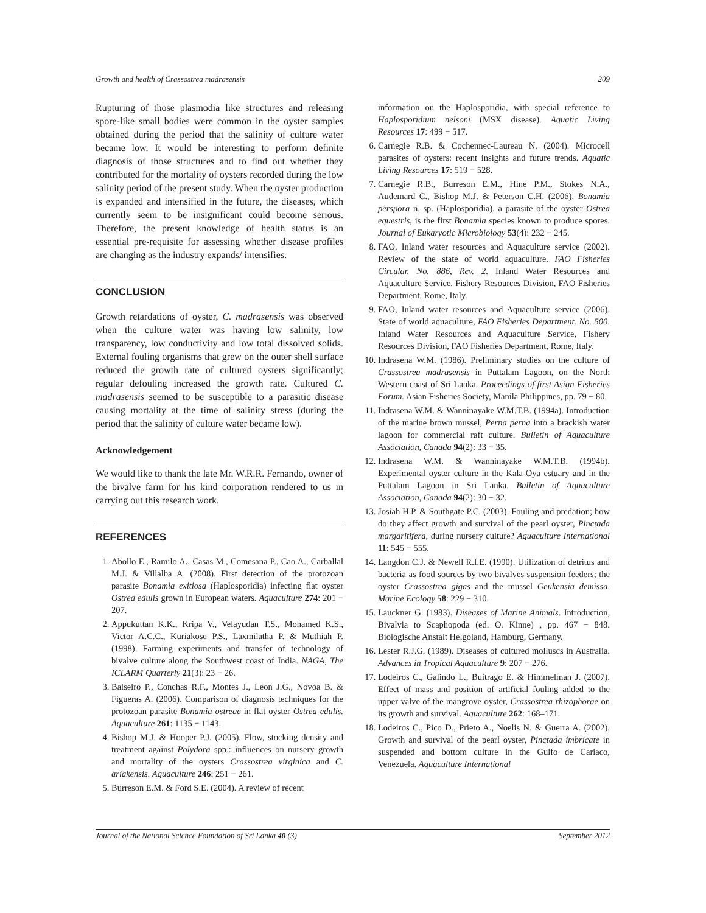Growth and health of Crassostrea madrasensis 209
Rupturing of those plasmodia like structures and releasing spore-like small bodies were common in the oyster samples obtained during the period that the salinity of culture water became low. It would be interesting to perform definite diagnosis of those structures and to find out whether they contributed for the mortality of oysters recorded during the low salinity period of the present study. When the oyster production is expanded and intensified in the future, the diseases, which currently seem to be insignificant could become serious. Therefore, the present knowledge of health status is an essential pre-requisite for assessing whether disease profiles are changing as the industry expands/ intensifies.
CONCLUSION
Growth retardations of oyster, C. madrasensis was observed when the culture water was having low salinity, low transparency, low conductivity and low total dissolved solids. External fouling organisms that grew on the outer shell surface reduced the growth rate of cultured oysters significantly; regular defouling increased the growth rate. Cultured C. madrasensis seemed to be susceptible to a parasitic disease causing mortality at the time of salinity stress (during the period that the salinity of culture water became low).
Acknowledgement
We would like to thank the late Mr. W.R.R. Fernando, owner of the bivalve farm for his kind corporation rendered to us in carrying out this research work.
REFERENCES
1. Abollo E., Ramilo A., Casas M., Comesana P., Cao A., Carballal M.J. & Villalba A. (2008). First detection of the protozoan parasite Bonamia exitiosa (Haplosporidia) infecting flat oyster Ostrea edulis grown in European waters. Aquaculture 274: 201 − 207.
2. Appukuttan K.K., Kripa V., Velayudan T.S., Mohamed K.S., Victor A.C.C., Kuriakose P.S., Laxmilatha P. & Muthiah P. (1998). Farming experiments and transfer of technology of bivalve culture along the Southwest coast of India. NAGA, The ICLARM Quarterly 21(3): 23 − 26.
3. Balseiro P., Conchas R.F., Montes J., Leon J.G., Novoa B. & Figueras A. (2006). Comparison of diagnosis techniques for the protozoan parasite Bonamia ostreae in flat oyster Ostrea edulis. Aquaculture 261: 1135 − 1143.
4. Bishop M.J. & Hooper P.J. (2005). Flow, stocking density and treatment against Polydora spp.: influences on nursery growth and mortality of the oysters Crassostrea virginica and C. ariakensis. Aquaculture 246: 251 − 261.
5. Burreson E.M. & Ford S.E. (2004). A review of recent
information on the Haplosporidia, with special reference to Haplosporidium nelsoni (MSX disease). Aquatic Living Resources 17: 499 − 517.
6. Carnegie R.B. & Cochennec-Laureau N. (2004). Microcell parasites of oysters: recent insights and future trends. Aquatic Living Resources 17: 519 − 528.
7. Carnegie R.B., Burreson E.M., Hine P.M., Stokes N.A., Audemard C., Bishop M.J. & Peterson C.H. (2006). Bonamia perspora n. sp. (Haplosporidia), a parasite of the oyster Ostrea equestris, is the first Bonamia species known to produce spores. Journal of Eukaryotic Microbiology 53(4): 232 − 245.
8. FAO, Inland water resources and Aquaculture service (2002). Review of the state of world aquaculture. FAO Fisheries Circular. No. 886, Rev. 2. Inland Water Resources and Aquaculture Service, Fishery Resources Division, FAO Fisheries Department, Rome, Italy.
9. FAO, Inland water resources and Aquaculture service (2006). State of world aquaculture, FAO Fisheries Department. No. 500. Inland Water Resources and Aquaculture Service, Fishery Resources Division, FAO Fisheries Department, Rome, Italy.
10. Indrasena W.M. (1986). Preliminary studies on the culture of Crassostrea madrasensis in Puttalam Lagoon, on the North Western coast of Sri Lanka. Proceedings of first Asian Fisheries Forum. Asian Fisheries Society, Manila Philippines, pp. 79 − 80.
11. Indrasena W.M. & Wanninayake W.M.T.B. (1994a). Introduction of the marine brown mussel, Perna perna into a brackish water lagoon for commercial raft culture. Bulletin of Aquaculture Association, Canada 94(2): 33 − 35.
12. Indrasena W.M. & Wanninayake W.M.T.B. (1994b). Experimental oyster culture in the Kala-Oya estuary and in the Puttalam Lagoon in Sri Lanka. Bulletin of Aquaculture Association, Canada 94(2): 30 − 32.
13. Josiah H.P. & Southgate P.C. (2003). Fouling and predation; how do they affect growth and survival of the pearl oyster, Pinctada margaritifera, during nursery culture? Aquaculture International 11: 545 − 555.
14. Langdon C.J. & Newell R.I.E. (1990). Utilization of detritus and bacteria as food sources by two bivalves suspension feeders; the oyster Crassostrea gigas and the mussel Geukensia demissa. Marine Ecology 58: 229 − 310.
15. Lauckner G. (1983). Diseases of Marine Animals. Introduction, Bivalvia to Scaphopoda (ed. O. Kinne) , pp. 467 − 848. Biologische Anstalt Helgoland, Hamburg, Germany.
16. Lester R.J.G. (1989). Diseases of cultured molluscs in Australia. Advances in Tropical Aquaculture 9: 207 − 276.
17. Lodeiros C., Galindo L., Buitrago E. & Himmelman J. (2007). Effect of mass and position of artificial fouling added to the upper valve of the mangrove oyster, Crassostrea rhizophorae on its growth and survival. Aquaculture 262: 168–171.
18. Lodeiros C., Pico D., Prieto A., Noelis N. & Guerra A. (2002). Growth and survival of the pearl oyster, Pinctada imbricate in suspended and bottom culture in the Gulfo de Cariaco, Venezuela. Aquaculture International
Journal of the National Science Foundation of Sri Lanka 40 (3) September 2012